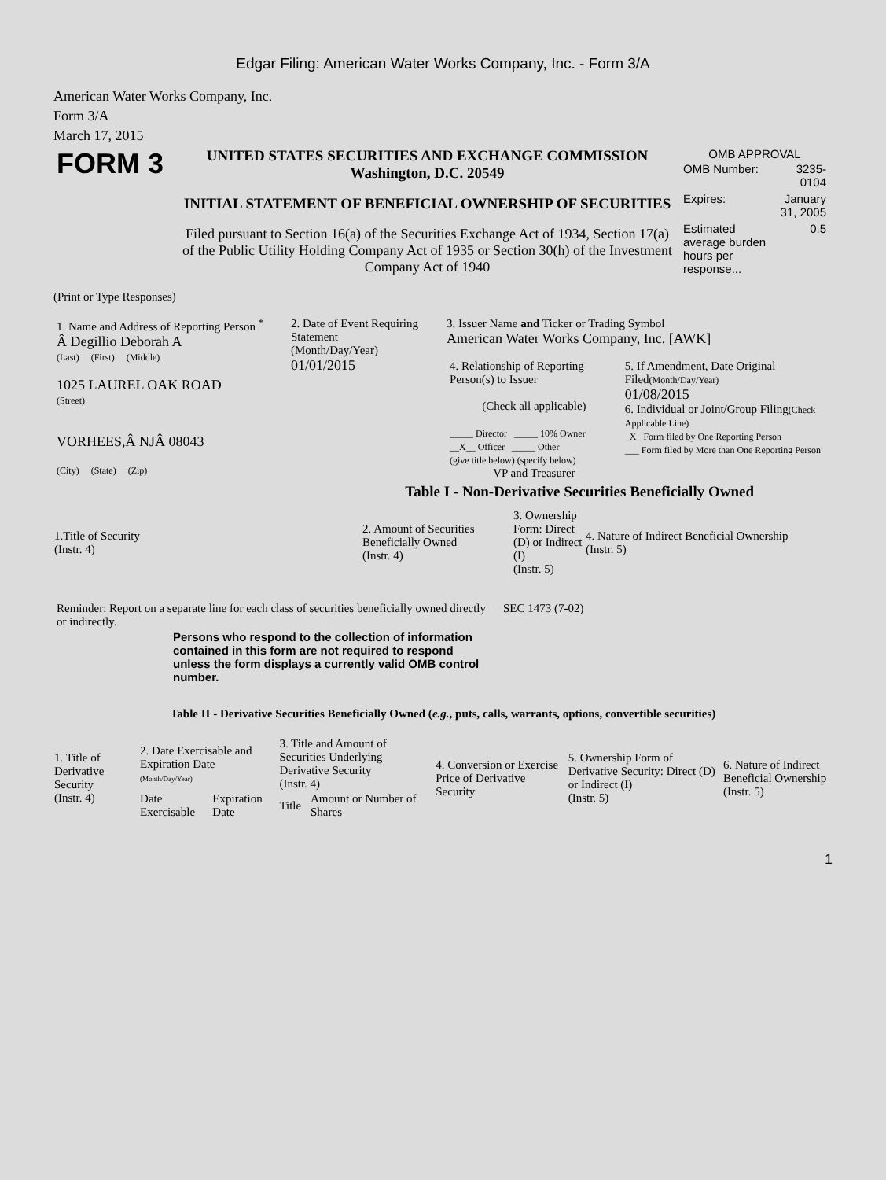Edgar Filing: American Water Works Company, Inc. - Form 3/A
American Water Works Company, Inc.
Form 3/A
March 17, 2015
| FORM 3 | UNITED STATES SECURITIES AND EXCHANGE COMMISSION Washington, D.C. 20549 INITIAL STATEMENT OF BENEFICIAL OWNERSHIP OF SECURITIES Filed pursuant to Section 16(a) of the Securities Exchange Act of 1934, Section 17(a) of the Public Utility Holding Company Act of 1935 or Section 30(h) of the Investment Company Act of 1940 | OMB APPROVAL / OMB Number: / 3235-0104 / / Expires: / January 31, 2005 / / Estimated average burden hours per response... / 0.5 / |
(Print or Type Responses)
| 1. Name and Address of Reporting Person <sup>*</sup> Â Degillio Deborah A (Last) (First) (Middle) 1025 LAUREL OAK ROAD (Street) VORHEES,Â NJÂ 08043 (City) (State) (Zip) | 2. Date of Event Requiring Statement (Month/Day/Year) 01/01/2015 | 3. Issuer Name and Ticker or Trading Symbol American Water Works Company, Inc. [AWK] / 4. Relationship of Reporting Person(s) to Issuer (Check all applicable) _____ Director _____ 10% Owner __X__ Officer _____ Other (give title below) (specify below) VP and Treasurer / 5. If Amendment, Date Original Filed (Month/Day/Year) 01/08/2015 6. Individual or Joint/Group Filing (Check Applicable Line) _X_ Form filed by One Reporting Person ___ Form filed by More than One Reporting Person / |
Table I - Non-Derivative Securities Beneficially Owned
| 1.Title of Security (Instr. 4) | 2. Amount of Securities Beneficially Owned (Instr. 4) | 3. Ownership Form: Direct (D) or Indirect (I) (Instr. 5) | 4. Nature of Indirect Beneficial Ownership (Instr. 5) |
| --- | --- | --- | --- |
| Reminder: Report on a separate line for each class of securities beneficially owned directly or indirectly. | SEC 1473 (7-02) |
Persons who respond to the collection of information contained in this form are not required to respond unless the form displays a currently valid OMB control number.
Table II - Derivative Securities Beneficially Owned (e.g., puts, calls, warrants, options, convertible securities)
| 1. Title of Derivative Security (Instr. 4) | 2. Date Exercisable and Expiration Date (Month/Day/Year) | | 3. Title and Amount of Securities Underlying Derivative Security (Instr. 4) | | 4. Conversion or Exercise Price of Derivative Security | 5. Ownership Form of Derivative Security: Direct (D) or Indirect (I) (Instr. 5) | 6. Nature of Indirect Beneficial Ownership (Instr. 5) |
| --- | --- | --- | --- | --- | --- | --- | --- |
| | Date Exercisable | Expiration Date | Title | Amount or Number of Shares | | | |
1